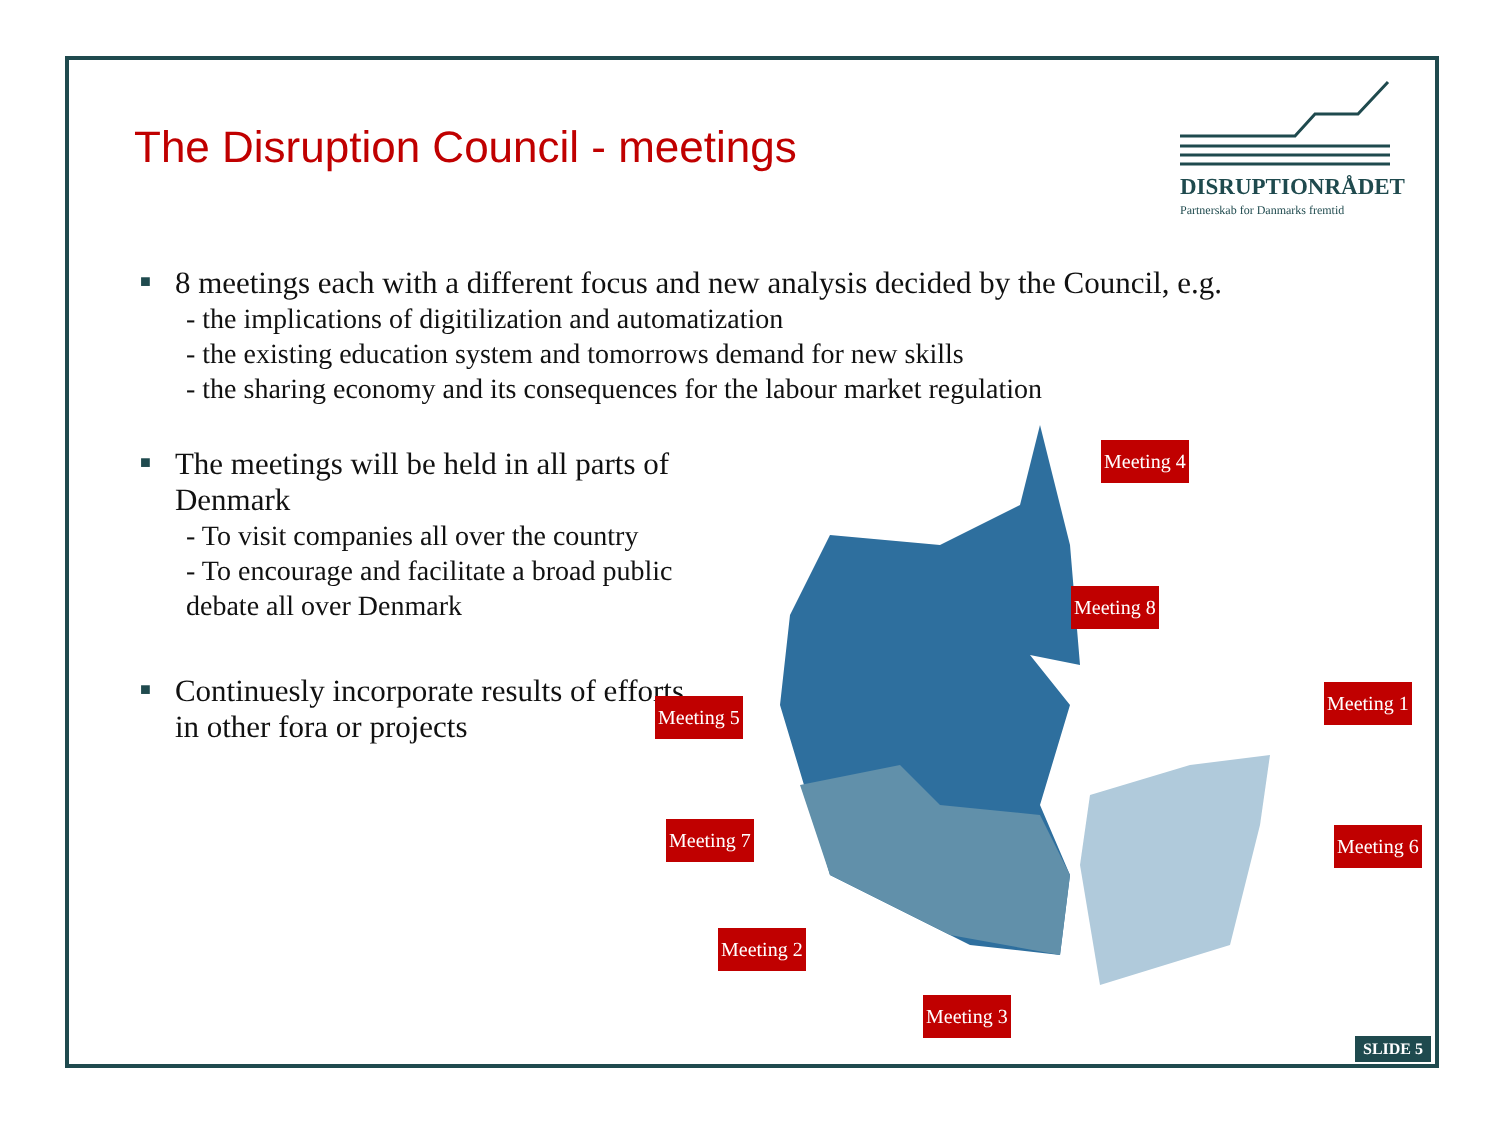The Disruption Council - meetings
DISRUPTIONRÅDET
Partnerskab for Danmarks fremtid
■
8 meetings each with a different focus and new analysis decided by the Council, e.g.
- the implications of digitilization and automatization
- the existing education system and tomorrows demand for new skills
- the sharing economy and its consequences for the labour market regulation
■
The meetings will be held in all parts of Denmark
- To visit companies all over the country
- To encourage and facilitate a broad public debate all over Denmark
■
Continuesly incorporate results of efforts in other fora or projects
Meeting 4
Meeting 8
Meeting 1
Meeting 5
Meeting 7 Meeting 6
Meeting 2
Meeting 3
SLIDE 5